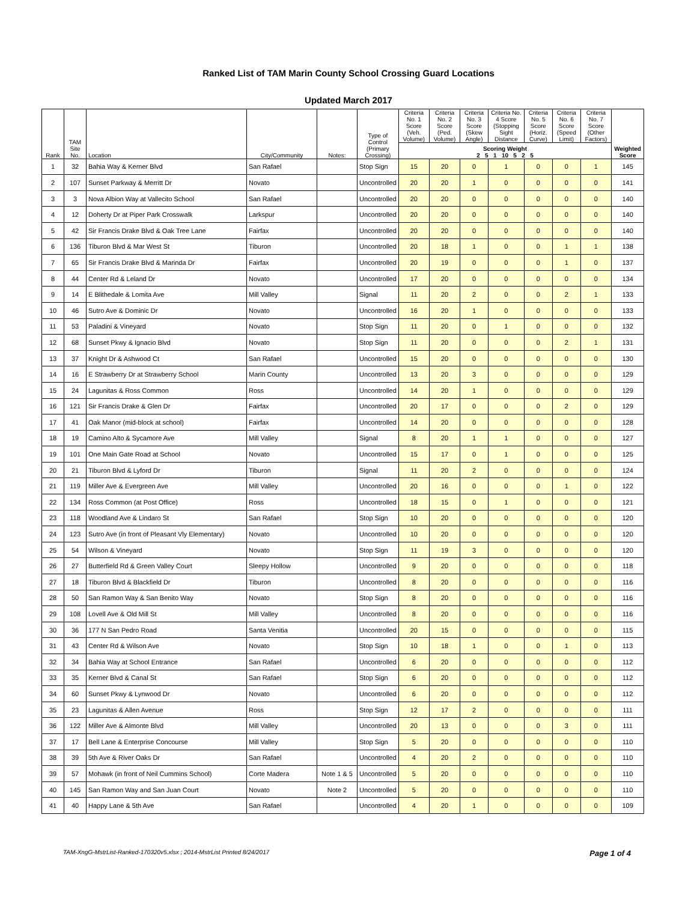Ranked List of TAM Marin County School Crossing Guard Locations
Updated March 2017
| Rank | TAM Site No. | Location | City/Community | Notes: | Type of Control (Primary Crossing) | Criteria No. 1 Score (Veh. Volume) | Criteria No. 2 Score (Ped. Volume) | Criteria No. 3 Score (Skew Angle) | Criteria No. 4 Score (Stopping Sight Distance | Criteria No. 5 Score (Horiz. Curve) | Criteria No. 6 Score (Speed Limit) | Criteria No. 7 Score (Other Factors) | Weighted Score |
| --- | --- | --- | --- | --- | --- | --- | --- | --- | --- | --- | --- | --- | --- |
| | | | | | | Scoring Weight 2 5 1 10 5 2 5 | | | | | | | |
| 1 | 32 | Bahia Way & Kerner Blvd | San Rafael | | Stop Sign | 15 | 20 | 0 | 1 | 0 | 0 | 1 | 145 |
| 2 | 107 | Sunset Parkway & Merritt Dr | Novato | | Uncontrolled | 20 | 20 | 1 | 0 | 0 | 0 | 0 | 141 |
| 3 | 3 | Nova Albion Way at Vallecito School | San Rafael | | Uncontrolled | 20 | 20 | 0 | 0 | 0 | 0 | 0 | 140 |
| 4 | 12 | Doherty Dr at Piper Park Crosswalk | Larkspur | | Uncontrolled | 20 | 20 | 0 | 0 | 0 | 0 | 0 | 140 |
| 5 | 42 | Sir Francis Drake Blvd & Oak Tree Lane | Fairfax | | Uncontrolled | 20 | 20 | 0 | 0 | 0 | 0 | 0 | 140 |
| 6 | 136 | Tiburon Blvd & Mar West St | Tiburon | | Uncontrolled | 20 | 18 | 1 | 0 | 0 | 1 | 1 | 138 |
| 7 | 65 | Sir Francis Drake Blvd & Marinda Dr | Fairfax | | Uncontrolled | 20 | 19 | 0 | 0 | 0 | 1 | 0 | 137 |
| 8 | 44 | Center Rd & Leland Dr | Novato | | Uncontrolled | 17 | 20 | 0 | 0 | 0 | 0 | 0 | 134 |
| 9 | 14 | E Blithedale & Lomita Ave | Mill Valley | | Signal | 11 | 20 | 2 | 0 | 0 | 2 | 1 | 133 |
| 10 | 46 | Sutro Ave & Dominic Dr | Novato | | Uncontrolled | 16 | 20 | 1 | 0 | 0 | 0 | 0 | 133 |
| 11 | 53 | Paladini & Vineyard | Novato | | Stop Sign | 11 | 20 | 0 | 1 | 0 | 0 | 0 | 132 |
| 12 | 68 | Sunset Pkwy & Ignacio Blvd | Novato | | Stop Sign | 11 | 20 | 0 | 0 | 0 | 2 | 1 | 131 |
| 13 | 37 | Knight Dr & Ashwood Ct | San Rafael | | Uncontrolled | 15 | 20 | 0 | 0 | 0 | 0 | 0 | 130 |
| 14 | 16 | E Strawberry Dr at Strawberry School | Marin County | | Uncontrolled | 13 | 20 | 3 | 0 | 0 | 0 | 0 | 129 |
| 15 | 24 | Lagunitas & Ross Common | Ross | | Uncontrolled | 14 | 20 | 1 | 0 | 0 | 0 | 0 | 129 |
| 16 | 121 | Sir Francis Drake & Glen Dr | Fairfax | | Uncontrolled | 20 | 17 | 0 | 0 | 0 | 2 | 0 | 129 |
| 17 | 41 | Oak Manor (mid-block at school) | Fairfax | | Uncontrolled | 14 | 20 | 0 | 0 | 0 | 0 | 0 | 128 |
| 18 | 19 | Camino Alto & Sycamore Ave | Mill Valley | | Signal | 8 | 20 | 1 | 1 | 0 | 0 | 0 | 127 |
| 19 | 101 | One Main Gate Road at School | Novato | | Uncontrolled | 15 | 17 | 0 | 1 | 0 | 0 | 0 | 125 |
| 20 | 21 | Tiburon Blvd & Lyford Dr | Tiburon | | Signal | 11 | 20 | 2 | 0 | 0 | 0 | 0 | 124 |
| 21 | 119 | Miller Ave & Evergreen Ave | Mill Valley | | Uncontrolled | 20 | 16 | 0 | 0 | 0 | 1 | 0 | 122 |
| 22 | 134 | Ross Common (at Post Office) | Ross | | Uncontrolled | 18 | 15 | 0 | 1 | 0 | 0 | 0 | 121 |
| 23 | 118 | Woodland Ave & Lindaro St | San Rafael | | Stop Sign | 10 | 20 | 0 | 0 | 0 | 0 | 0 | 120 |
| 24 | 123 | Sutro Ave (in front of Pleasant Vly Elementary) | Novato | | Uncontrolled | 10 | 20 | 0 | 0 | 0 | 0 | 0 | 120 |
| 25 | 54 | Wilson & Vineyard | Novato | | Stop Sign | 11 | 19 | 3 | 0 | 0 | 0 | 0 | 120 |
| 26 | 27 | Butterfield Rd & Green Valley Court | Sleepy Hollow | | Uncontrolled | 9 | 20 | 0 | 0 | 0 | 0 | 0 | 118 |
| 27 | 18 | Tiburon Blvd & Blackfield Dr | Tiburon | | Uncontrolled | 8 | 20 | 0 | 0 | 0 | 0 | 0 | 116 |
| 28 | 50 | San Ramon Way & San Benito Way | Novato | | Stop Sign | 8 | 20 | 0 | 0 | 0 | 0 | 0 | 116 |
| 29 | 108 | Lovell Ave & Old Mill St | Mill Valley | | Uncontrolled | 8 | 20 | 0 | 0 | 0 | 0 | 0 | 116 |
| 30 | 36 | 177 N San Pedro Road | Santa Venitia | | Uncontrolled | 20 | 15 | 0 | 0 | 0 | 0 | 0 | 115 |
| 31 | 43 | Center Rd & Wilson Ave | Novato | | Stop Sign | 10 | 18 | 1 | 0 | 0 | 1 | 0 | 113 |
| 32 | 34 | Bahia Way at School Entrance | San Rafael | | Uncontrolled | 6 | 20 | 0 | 0 | 0 | 0 | 0 | 112 |
| 33 | 35 | Kerner Blvd & Canal St | San Rafael | | Stop Sign | 6 | 20 | 0 | 0 | 0 | 0 | 0 | 112 |
| 34 | 60 | Sunset Pkwy & Lynwood Dr | Novato | | Uncontrolled | 6 | 20 | 0 | 0 | 0 | 0 | 0 | 112 |
| 35 | 23 | Lagunitas & Allen Avenue | Ross | | Stop Sign | 12 | 17 | 2 | 0 | 0 | 0 | 0 | 111 |
| 36 | 122 | Miller Ave & Almonte Blvd | Mill Valley | | Uncontrolled | 20 | 13 | 0 | 0 | 0 | 3 | 0 | 111 |
| 37 | 17 | Bell Lane & Enterprise Concourse | Mill Valley | | Stop Sign | 5 | 20 | 0 | 0 | 0 | 0 | 0 | 110 |
| 38 | 39 | 5th Ave & River Oaks Dr | San Rafael | | Uncontrolled | 4 | 20 | 2 | 0 | 0 | 0 | 0 | 110 |
| 39 | 57 | Mohawk (in front of Neil Cummins School) | Corte Madera | Note 1 & 5 | Uncontrolled | 5 | 20 | 0 | 0 | 0 | 0 | 0 | 110 |
| 40 | 145 | San Ramon Way and San Juan Court | Novato | Note 2 | Uncontrolled | 5 | 20 | 0 | 0 | 0 | 0 | 0 | 110 |
| 41 | 40 | Happy Lane & 5th Ave | San Rafael | | Uncontrolled | 4 | 20 | 1 | 0 | 0 | 0 | 0 | 109 |
TAM-XngG-MstrList-Ranked-170320v5.xlsx ; 2014-MstrList Printed 8/24/2017 Page 1 of 4